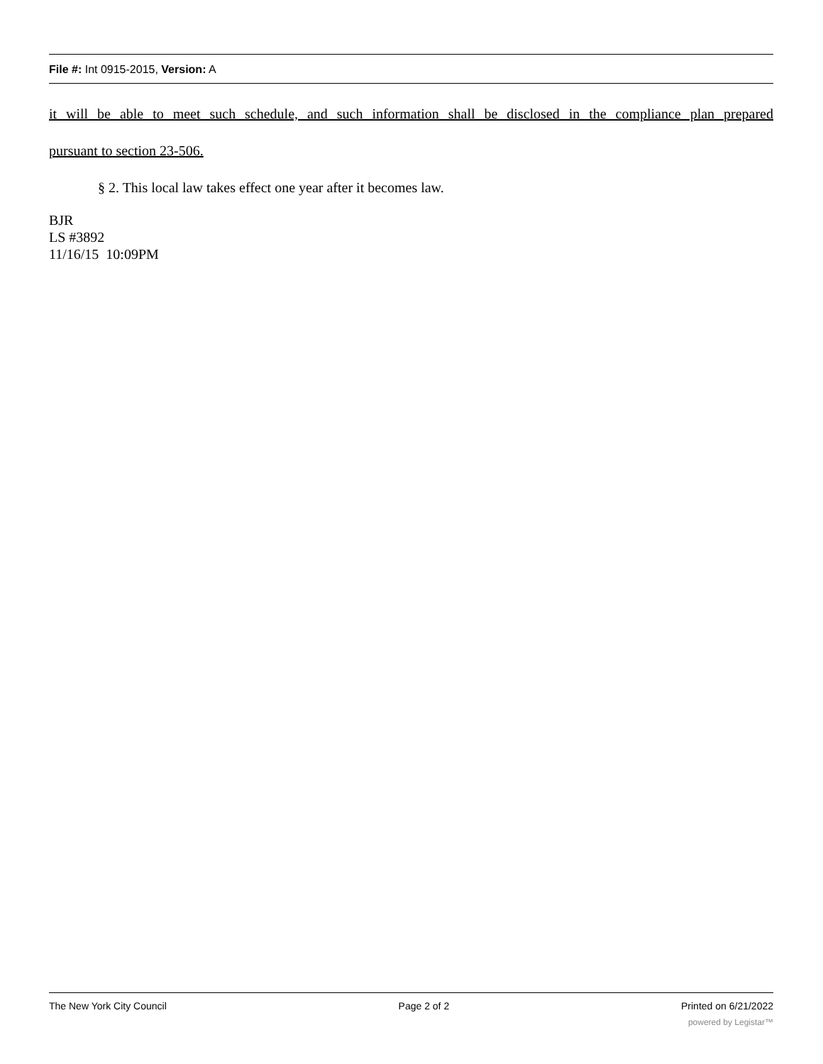File #: Int 0915-2015, Version: A
it will be able to meet such schedule, and such information shall be disclosed in the compliance plan prepared
pursuant to section 23-506.
§ 2. This local law takes effect one year after it becomes law.
BJR
LS #3892
11/16/15 10:09PM
The New York City Council Page 2 of 2 Printed on 6/21/2022
powered by Legistar™